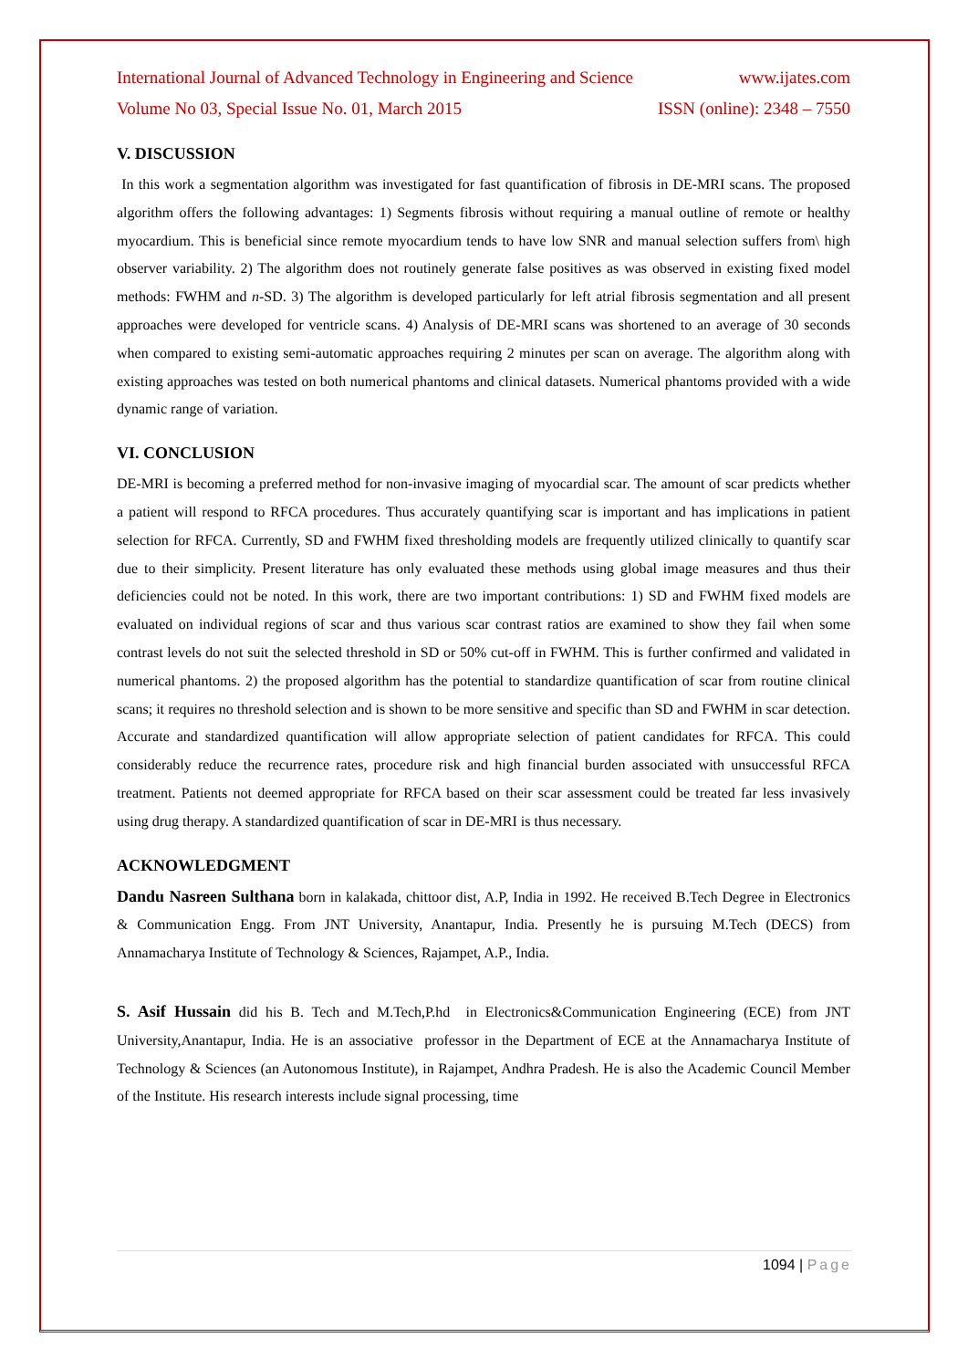International Journal of Advanced Technology in Engineering and Science www.ijates.com
Volume No 03, Special Issue No. 01, March 2015 ISSN (online): 2348 – 7550
V. DISCUSSION
In this work a segmentation algorithm was investigated for fast quantification of fibrosis in DE-MRI scans. The proposed algorithm offers the following advantages: 1) Segments fibrosis without requiring a manual outline of remote or healthy myocardium. This is beneficial since remote myocardium tends to have low SNR and manual selection suffers from\ high observer variability. 2) The algorithm does not routinely generate false positives as was observed in existing fixed model methods: FWHM and n-SD. 3) The algorithm is developed particularly for left atrial fibrosis segmentation and all present approaches were developed for ventricle scans. 4) Analysis of DE-MRI scans was shortened to an average of 30 seconds when compared to existing semi-automatic approaches requiring 2 minutes per scan on average. The algorithm along with existing approaches was tested on both numerical phantoms and clinical datasets. Numerical phantoms provided with a wide dynamic range of variation.
VI. CONCLUSION
DE-MRI is becoming a preferred method for non-invasive imaging of myocardial scar. The amount of scar predicts whether a patient will respond to RFCA procedures. Thus accurately quantifying scar is important and has implications in patient selection for RFCA. Currently, SD and FWHM fixed thresholding models are frequently utilized clinically to quantify scar due to their simplicity. Present literature has only evaluated these methods using global image measures and thus their deficiencies could not be noted. In this work, there are two important contributions: 1) SD and FWHM fixed models are evaluated on individual regions of scar and thus various scar contrast ratios are examined to show they fail when some contrast levels do not suit the selected threshold in SD or 50% cut-off in FWHM. This is further confirmed and validated in numerical phantoms. 2) the proposed algorithm has the potential to standardize quantification of scar from routine clinical scans; it requires no threshold selection and is shown to be more sensitive and specific than SD and FWHM in scar detection. Accurate and standardized quantification will allow appropriate selection of patient candidates for RFCA. This could considerably reduce the recurrence rates, procedure risk and high financial burden associated with unsuccessful RFCA treatment. Patients not deemed appropriate for RFCA based on their scar assessment could be treated far less invasively using drug therapy. A standardized quantification of scar in DE-MRI is thus necessary.
ACKNOWLEDGMENT
Dandu Nasreen Sulthana born in kalakada, chittoor dist, A.P, India in 1992. He received B.Tech Degree in Electronics & Communication Engg. From JNT University, Anantapur, India. Presently he is pursuing M.Tech (DECS) from Annamacharya Institute of Technology & Sciences, Rajampet, A.P., India.
S. Asif Hussain did his B. Tech and M.Tech,P.hd in Electronics&Communication Engineering (ECE) from JNT University,Anantapur, India. He is an associative professor in the Department of ECE at the Annamacharya Institute of Technology & Sciences (an Autonomous Institute), in Rajampet, Andhra Pradesh. He is also the Academic Council Member of the Institute. His research interests include signal processing, time
1094 | Page